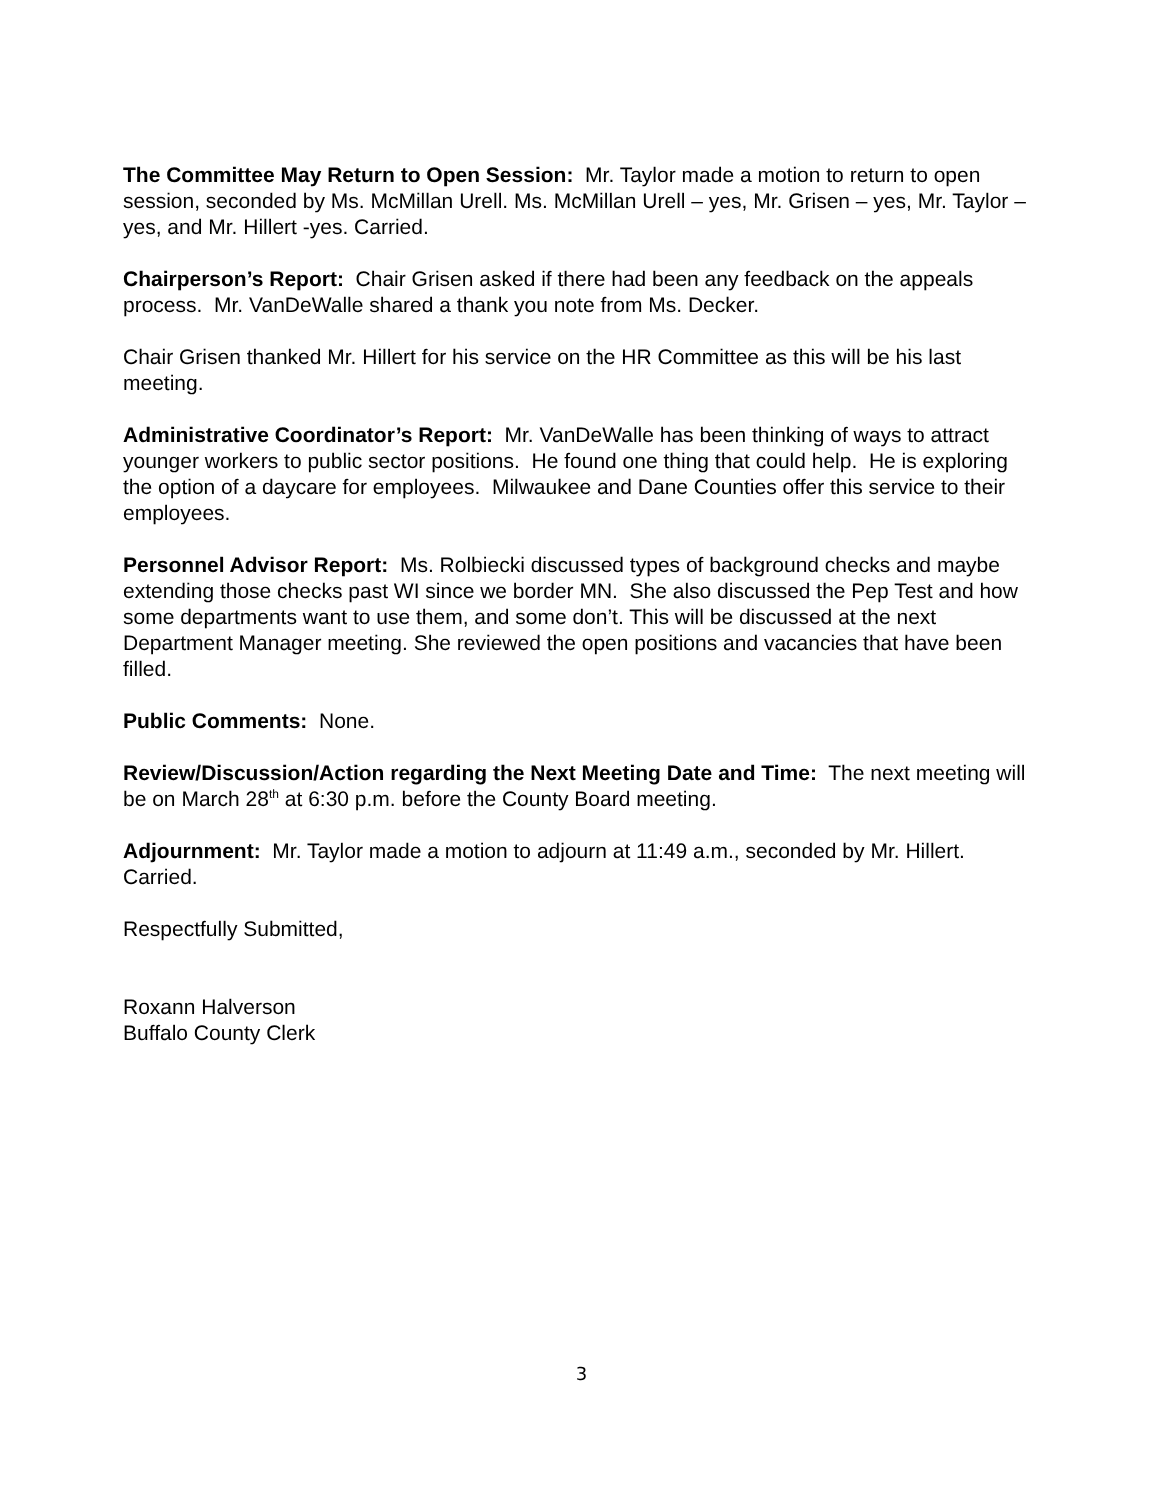The Committee May Return to Open Session: Mr. Taylor made a motion to return to open session, seconded by Ms. McMillan Urell. Ms. McMillan Urell – yes, Mr. Grisen – yes, Mr. Taylor – yes, and Mr. Hillert -yes. Carried.
Chairperson’s Report: Chair Grisen asked if there had been any feedback on the appeals process. Mr. VanDeWalle shared a thank you note from Ms. Decker.
Chair Grisen thanked Mr. Hillert for his service on the HR Committee as this will be his last meeting.
Administrative Coordinator’s Report: Mr. VanDeWalle has been thinking of ways to attract younger workers to public sector positions. He found one thing that could help. He is exploring the option of a daycare for employees. Milwaukee and Dane Counties offer this service to their employees.
Personnel Advisor Report: Ms. Rolbiecki discussed types of background checks and maybe extending those checks past WI since we border MN. She also discussed the Pep Test and how some departments want to use them, and some don’t. This will be discussed at the next Department Manager meeting. She reviewed the open positions and vacancies that have been filled.
Public Comments: None.
Review/Discussion/Action regarding the Next Meeting Date and Time: The next meeting will be on March 28<sup>th</sup> at 6:30 p.m. before the County Board meeting.
Adjournment: Mr. Taylor made a motion to adjourn at 11:49 a.m., seconded by Mr. Hillert. Carried.
Respectfully Submitted,
Roxann Halverson
Buffalo County Clerk
3